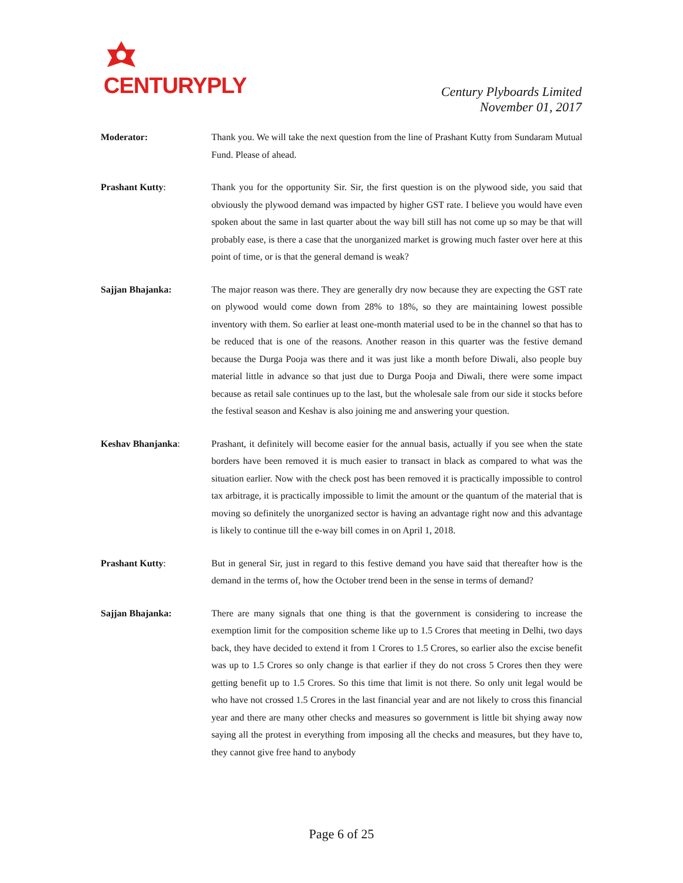CENTURYPLY
Century Plyboards Limited
November 01, 2017
Moderator: Thank you. We will take the next question from the line of Prashant Kutty from Sundaram Mutual Fund. Please of ahead.
Prashant Kutty: Thank you for the opportunity Sir. Sir, the first question is on the plywood side, you said that obviously the plywood demand was impacted by higher GST rate. I believe you would have even spoken about the same in last quarter about the way bill still has not come up so may be that will probably ease, is there a case that the unorganized market is growing much faster over here at this point of time, or is that the general demand is weak?
Sajjan Bhajanka: The major reason was there. They are generally dry now because they are expecting the GST rate on plywood would come down from 28% to 18%, so they are maintaining lowest possible inventory with them. So earlier at least one-month material used to be in the channel so that has to be reduced that is one of the reasons. Another reason in this quarter was the festive demand because the Durga Pooja was there and it was just like a month before Diwali, also people buy material little in advance so that just due to Durga Pooja and Diwali, there were some impact because as retail sale continues up to the last, but the wholesale sale from our side it stocks before the festival season and Keshav is also joining me and answering your question.
Keshav Bhanjanka: Prashant, it definitely will become easier for the annual basis, actually if you see when the state borders have been removed it is much easier to transact in black as compared to what was the situation earlier. Now with the check post has been removed it is practically impossible to control tax arbitrage, it is practically impossible to limit the amount or the quantum of the material that is moving so definitely the unorganized sector is having an advantage right now and this advantage is likely to continue till the e-way bill comes in on April 1, 2018.
Prashant Kutty: But in general Sir, just in regard to this festive demand you have said that thereafter how is the demand in the terms of, how the October trend been in the sense in terms of demand?
Sajjan Bhajanka: There are many signals that one thing is that the government is considering to increase the exemption limit for the composition scheme like up to 1.5 Crores that meeting in Delhi, two days back, they have decided to extend it from 1 Crores to 1.5 Crores, so earlier also the excise benefit was up to 1.5 Crores so only change is that earlier if they do not cross 5 Crores then they were getting benefit up to 1.5 Crores. So this time that limit is not there. So only unit legal would be who have not crossed 1.5 Crores in the last financial year and are not likely to cross this financial year and there are many other checks and measures so government is little bit shying away now saying all the protest in everything from imposing all the checks and measures, but they have to, they cannot give free hand to anybody
Page 6 of 25